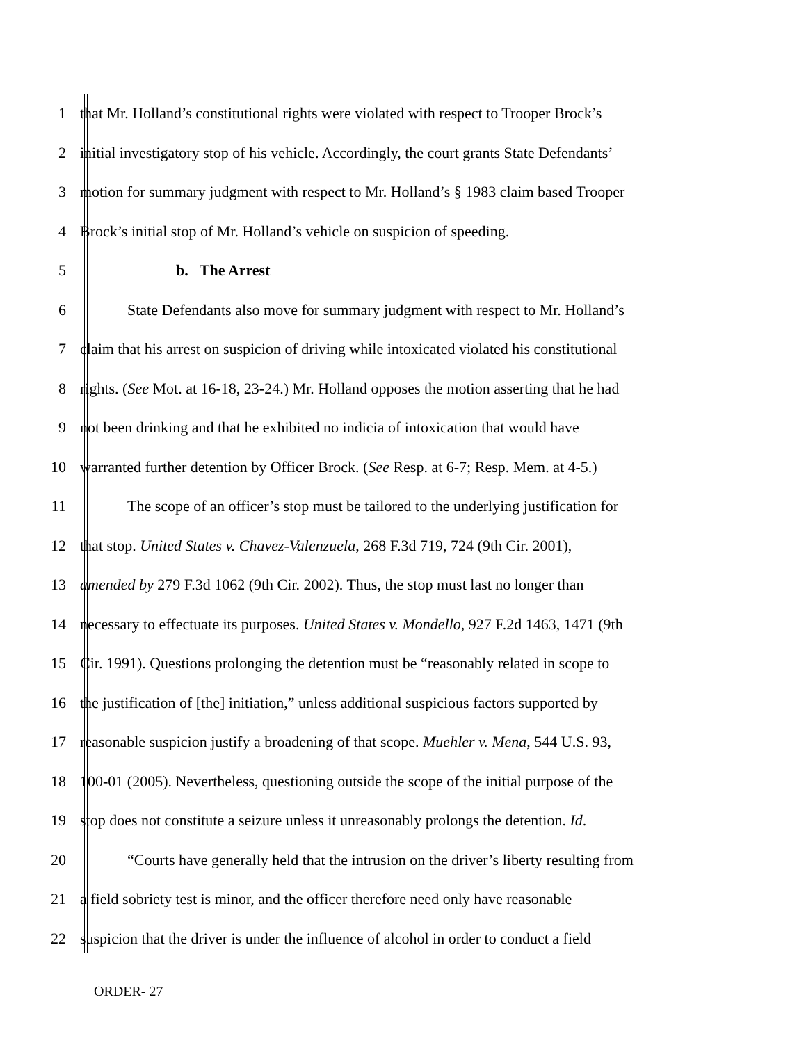1 that Mr. Holland’s constitutional rights were violated with respect to Trooper Brock’s
2 initial investigatory stop of his vehicle. Accordingly, the court grants State Defendants’
3 motion for summary judgment with respect to Mr. Holland’s § 1983 claim based Trooper
4 Brock’s initial stop of Mr. Holland’s vehicle on suspicion of speeding.
5 b. The Arrest
6 State Defendants also move for summary judgment with respect to Mr. Holland’s
7 claim that his arrest on suspicion of driving while intoxicated violated his constitutional
8 rights. (See Mot. at 16-18, 23-24.) Mr. Holland opposes the motion asserting that he had
9 not been drinking and that he exhibited no indicia of intoxication that would have
10 warranted further detention by Officer Brock. (See Resp. at 6-7; Resp. Mem. at 4-5.)
11 The scope of an officer’s stop must be tailored to the underlying justification for
12 that stop. United States v. Chavez-Valenzuela, 268 F.3d 719, 724 (9th Cir. 2001),
13 amended by 279 F.3d 1062 (9th Cir. 2002). Thus, the stop must last no longer than
14 necessary to effectuate its purposes. United States v. Mondello, 927 F.2d 1463, 1471 (9th
15 Cir. 1991). Questions prolonging the detention must be “reasonably related in scope to
16 the justification of [the] initiation,” unless additional suspicious factors supported by
17 reasonable suspicion justify a broadening of that scope. Muehler v. Mena, 544 U.S. 93,
18 100-01 (2005). Nevertheless, questioning outside the scope of the initial purpose of the
19 stop does not constitute a seizure unless it unreasonably prolongs the detention. Id.
20 “Courts have generally held that the intrusion on the driver’s liberty resulting from
21 a field sobriety test is minor, and the officer therefore need only have reasonable
22 suspicion that the driver is under the influence of alcohol in order to conduct a field
ORDER- 27